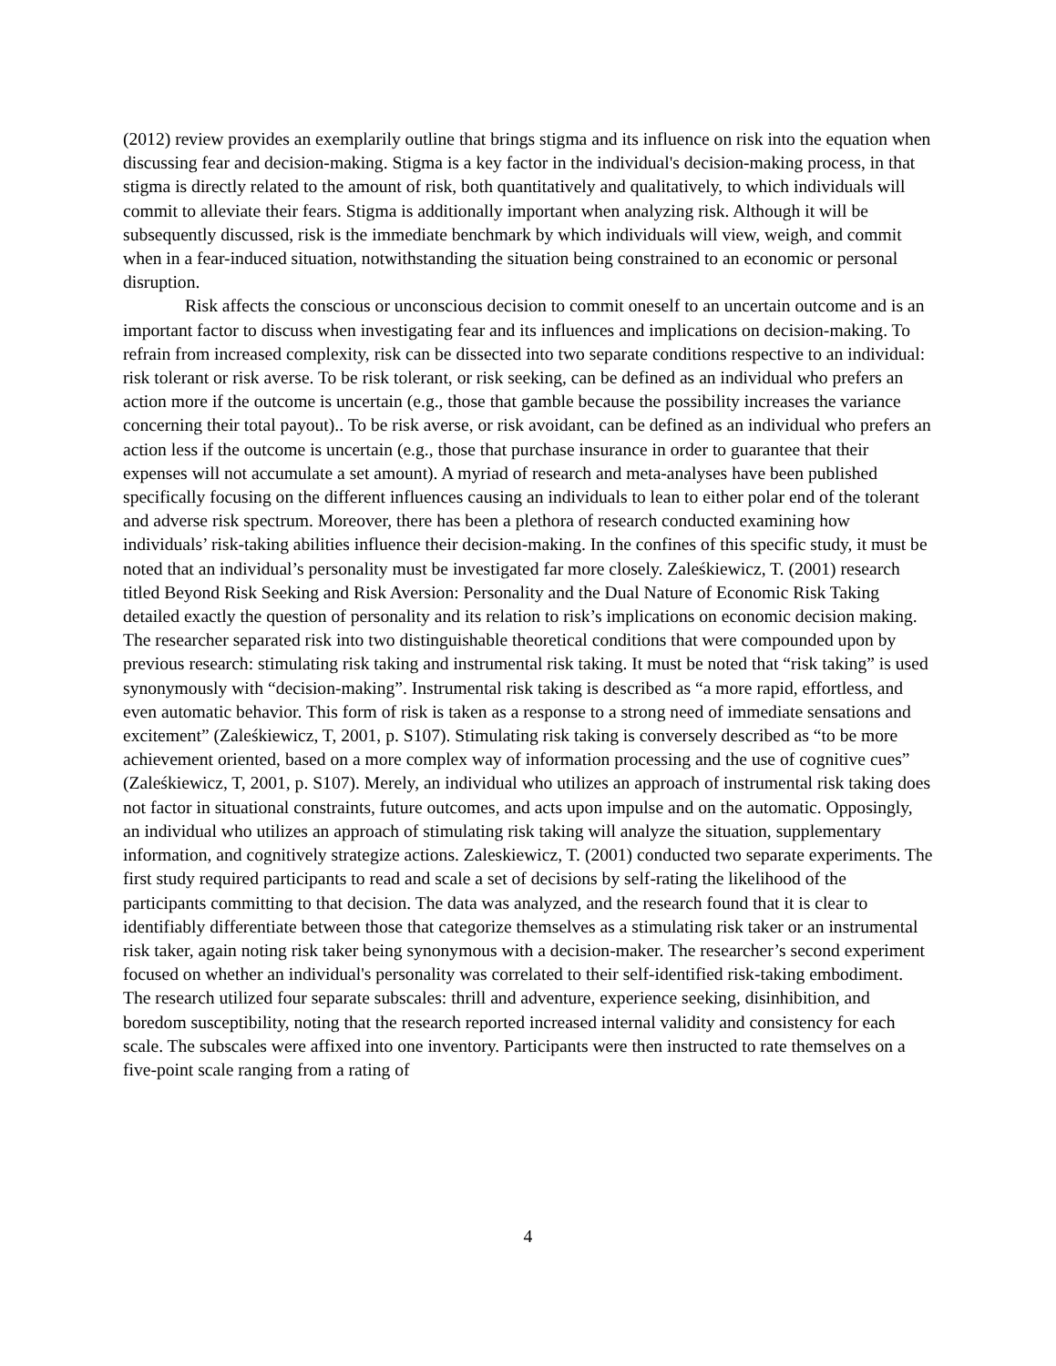(2012) review provides an exemplarily outline that brings stigma and its influence on risk into the equation when discussing fear and decision-making. Stigma is a key factor in the individual's decision-making process, in that stigma is directly related to the amount of risk, both quantitatively and qualitatively, to which individuals will commit to alleviate their fears. Stigma is additionally important when analyzing risk. Although it will be subsequently discussed, risk is the immediate benchmark by which individuals will view, weigh, and commit when in a fear-induced situation, notwithstanding the situation being constrained to an economic or personal disruption.
Risk affects the conscious or unconscious decision to commit oneself to an uncertain outcome and is an important factor to discuss when investigating fear and its influences and implications on decision-making. To refrain from increased complexity, risk can be dissected into two separate conditions respective to an individual: risk tolerant or risk averse. To be risk tolerant, or risk seeking, can be defined as an individual who prefers an action more if the outcome is uncertain (e.g., those that gamble because the possibility increases the variance concerning their total payout).. To be risk averse, or risk avoidant, can be defined as an individual who prefers an action less if the outcome is uncertain (e.g., those that purchase insurance in order to guarantee that their expenses will not accumulate a set amount). A myriad of research and meta-analyses have been published specifically focusing on the different influences causing an individuals to lean to either polar end of the tolerant and adverse risk spectrum. Moreover, there has been a plethora of research conducted examining how individuals’ risk-taking abilities influence their decision-making. In the confines of this specific study, it must be noted that an individual’s personality must be investigated far more closely. Zaleśkiewicz, T. (2001) research titled Beyond Risk Seeking and Risk Aversion: Personality and the Dual Nature of Economic Risk Taking detailed exactly the question of personality and its relation to risk’s implications on economic decision making. The researcher separated risk into two distinguishable theoretical conditions that were compounded upon by previous research: stimulating risk taking and instrumental risk taking. It must be noted that “risk taking” is used synonymously with “decision-making”. Instrumental risk taking is described as “a more rapid, effortless, and even automatic behavior. This form of risk is taken as a response to a strong need of immediate sensations and excitement” (Zaleśkiewicz, T, 2001, p. S107). Stimulating risk taking is conversely described as “to be more achievement oriented, based on a more complex way of information processing and the use of cognitive cues” (Zaleśkiewicz, T, 2001, p. S107). Merely, an individual who utilizes an approach of instrumental risk taking does not factor in situational constraints, future outcomes, and acts upon impulse and on the automatic. Opposingly, an individual who utilizes an approach of stimulating risk taking will analyze the situation, supplementary information, and cognitively strategize actions. Zaleskiewicz, T. (2001) conducted two separate experiments. The first study required participants to read and scale a set of decisions by self-rating the likelihood of the participants committing to that decision. The data was analyzed, and the research found that it is clear to identifiably differentiate between those that categorize themselves as a stimulating risk taker or an instrumental risk taker, again noting risk taker being synonymous with a decision-maker. The researcher’s second experiment focused on whether an individual's personality was correlated to their self-identified risk-taking embodiment. The research utilized four separate subscales: thrill and adventure, experience seeking, disinhibition, and boredom susceptibility, noting that the research reported increased internal validity and consistency for each scale. The subscales were affixed into one inventory. Participants were then instructed to rate themselves on a five-point scale ranging from a rating of
4